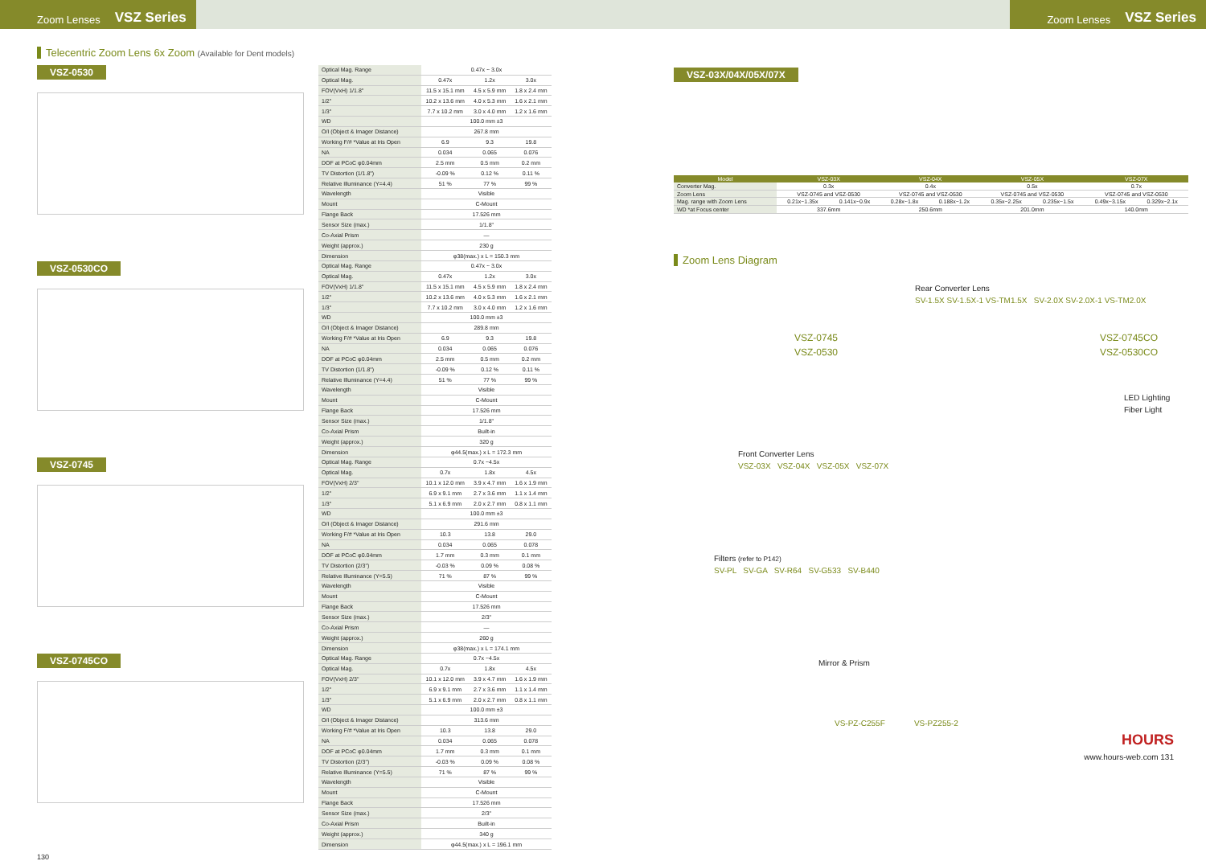Zoom Lenses VSZ Series
Zoom Lenses VSZ Series
Telecentric Zoom Lens 6x Zoom (Available for Dent models)
VSZ-0530
| Optical Mag. Range | 0.47x ~ 3.0x | | |
| Optical Mag. | 0.47x | 1.2x | 3.0x |
| FOV(VxH) 1/1.8" | 11.5 x 15.1 mm | 4.5 x 5.9 mm | 1.8 x 2.4 mm |
| 1/2" | 10.2 x 13.6 mm | 4.0 x 5.3 mm | 1.6 x 2.1 mm |
| 1/3" | 7.7 x 10.2 mm | 3.0 x 4.0 mm | 1.2 x 1.6 mm |
| WD | 100.0 mm ±3 | | |
| O/I (Object & Imager Distance) | 267.8 mm | | |
| Working F/# *Value at Iris Open | 6.9 | 9.3 | 19.8 |
| NA | 0.034 | 0.065 | 0.076 |
| DOF at PCoC φ0.04mm | 2.5 mm | 0.5 mm | 0.2 mm |
| TV Distortion (1/1.8") | -0.09 % | 0.12 % | 0.11 % |
| Relative Illuminance (Y=4.4) | 51 % | 77 % | 99 % |
| Wavelength | Visible | | |
| Mount | C-Mount | | |
| Flange Back | 17.526 mm | | |
| Sensor Size (max.) | 1/1.8" | | |
| Co-Axial Prism | — | | |
| Weight (approx.) | 230 g | | |
| Dimension | φ38(max.) x L = 150.3 mm | | |
VSZ-0530CO
| Optical Mag. Range | 0.47x ~ 3.0x | | |
| Optical Mag. | 0.47x | 1.2x | 3.0x |
| FOV(VxH) 1/1.8" | 11.5 x 15.1 mm | 4.5 x 5.9 mm | 1.8 x 2.4 mm |
| 1/2" | 10.2 x 13.6 mm | 4.0 x 5.3 mm | 1.6 x 2.1 mm |
| 1/3" | 7.7 x 10.2 mm | 3.0 x 4.0 mm | 1.2 x 1.6 mm |
| WD | 100.0 mm ±3 | | |
| O/I (Object & Imager Distance) | 289.8 mm | | |
| Working F/# *Value at Iris Open | 6.9 | 9.3 | 19.8 |
| NA | 0.034 | 0.065 | 0.076 |
| DOF at PCoC φ0.04mm | 2.5 mm | 0.5 mm | 0.2 mm |
| TV Distortion (1/1.8") | -0.09 % | 0.12 % | 0.11 % |
| Relative Illuminance (Y=4.4) | 51 % | 77 % | 99 % |
| Wavelength | Visible | | |
| Mount | C-Mount | | |
| Flange Back | 17.526 mm | | |
| Sensor Size (max.) | 1/1.8" | | |
| Co-Axial Prism | Built-in | | |
| Weight (approx.) | 320 g | | |
| Dimension | φ44.5(max.) x L = 172.3 mm | | |
VSZ-0745
| Optical Mag. Range | 0.7x ~4.5x | | |
| Optical Mag. | 0.7x | 1.8x | 4.5x |
| FOV(VxH) 2/3" | 10.1 x 12.0 mm | 3.9 x 4.7 mm | 1.6 x 1.9 mm |
| 1/2" | 6.9 x 9.1 mm | 2.7 x 3.6 mm | 1.1 x 1.4 mm |
| 1/3" | 5.1 x 6.9 mm | 2.0 x 2.7 mm | 0.8 x 1.1 mm |
| WD | 100.0 mm ±3 | | |
| O/I (Object & Imager Distance) | 291.6 mm | | |
| Working F/# *Value at Iris Open | 10.3 | 13.8 | 29.0 |
| NA | 0.034 | 0.065 | 0.078 |
| DOF at PCoC φ0.04mm | 1.7 mm | 0.3 mm | 0.1 mm |
| TV Distortion (2/3") | -0.03 % | 0.09 % | 0.08 % |
| Relative Illuminance (Y=5.5) | 71 % | 87 % | 99 % |
| Wavelength | Visible | | |
| Mount | C-Mount | | |
| Flange Back | 17.526 mm | | |
| Sensor Size (max.) | 2/3" | | |
| Co-Axial Prism | — | | |
| Weight (approx.) | 260 g | | |
| Dimension | φ38(max.) x L = 174.1 mm | | |
VSZ-0745CO
| Optical Mag. Range | 0.7x ~4.5x | | |
| Optical Mag. | 0.7x | 1.8x | 4.5x |
| FOV(VxH) 2/3" | 10.1 x 12.0 mm | 3.9 x 4.7 mm | 1.6 x 1.9 mm |
| 1/2" | 6.9 x 9.1 mm | 2.7 x 3.6 mm | 1.1 x 1.4 mm |
| 1/3" | 5.1 x 6.9 mm | 2.0 x 2.7 mm | 0.8 x 1.1 mm |
| WD | 100.0 mm ±3 | | |
| O/I (Object & Imager Distance) | 313.6 mm | | |
| Working F/# *Value at Iris Open | 10.3 | 13.8 | 29.0 |
| NA | 0.034 | 0.065 | 0.078 |
| DOF at PCoC φ0.04mm | 1.7 mm | 0.3 mm | 0.1 mm |
| TV Distortion (2/3") | -0.03 % | 0.09 % | 0.08 % |
| Relative Illuminance (Y=5.5) | 71 % | 87 % | 99 % |
| Wavelength | Visible | | |
| Mount | C-Mount | | |
| Flange Back | 17.526 mm | | |
| Sensor Size (max.) | 2/3" | | |
| Co-Axial Prism | Built-in | | |
| Weight (approx.) | 340 g | | |
| Dimension | φ44.5(max.) x L = 196.1 mm | | |
130
VSZ-03X/04X/05X/07X
| Model | VSZ-03X | | VSZ-04X | | VSZ-05X | | VSZ-07X | |
| --- | --- | --- | --- | --- | --- | --- | --- | --- |
| Converter Mag. | 0.3x | | 0.4x | | 0.5x | | 0.7x | |
| Zoom Lens | VSZ-0745 and VSZ-0530 | | VSZ-0745 and VSZ-0530 | | VSZ-0745 and VSZ-0530 | | VSZ-0745 and VSZ-0530 | |
| Mag. range with Zoom Lens | 0.21x~1.35x | 0.141x~0.9x | 0.28x~1.8x | 0.188x~1.2x | 0.35x~2.25x | 0.235x~1.5x | 0.49x~3.15x | 0.329x~2.1x |
| WD *at Focus center | 337.6mm | | 250.6mm | | 201.0mm | | 140.0mm | |
Zoom Lens Diagram
Rear Converter Lens
SV-1.5X SV-1.5X-1 VS-TM1.5X SV-2.0X SV-2.0X-1 VS-TM2.0X
VSZ-0745
VSZ-0530
VSZ-0745CO
VSZ-0530CO
LED Lighting
Fiber Light
Front Converter Lens
VSZ-03X VSZ-04X VSZ-05X VSZ-07X
Filters (refer to P142)
SV-PL SV-GA SV-R64 SV-G533 SV-B440
Mirror & Prism
VS-PZ-C255F VS-PZ255-2
HOURS
www.hours-web.com 131